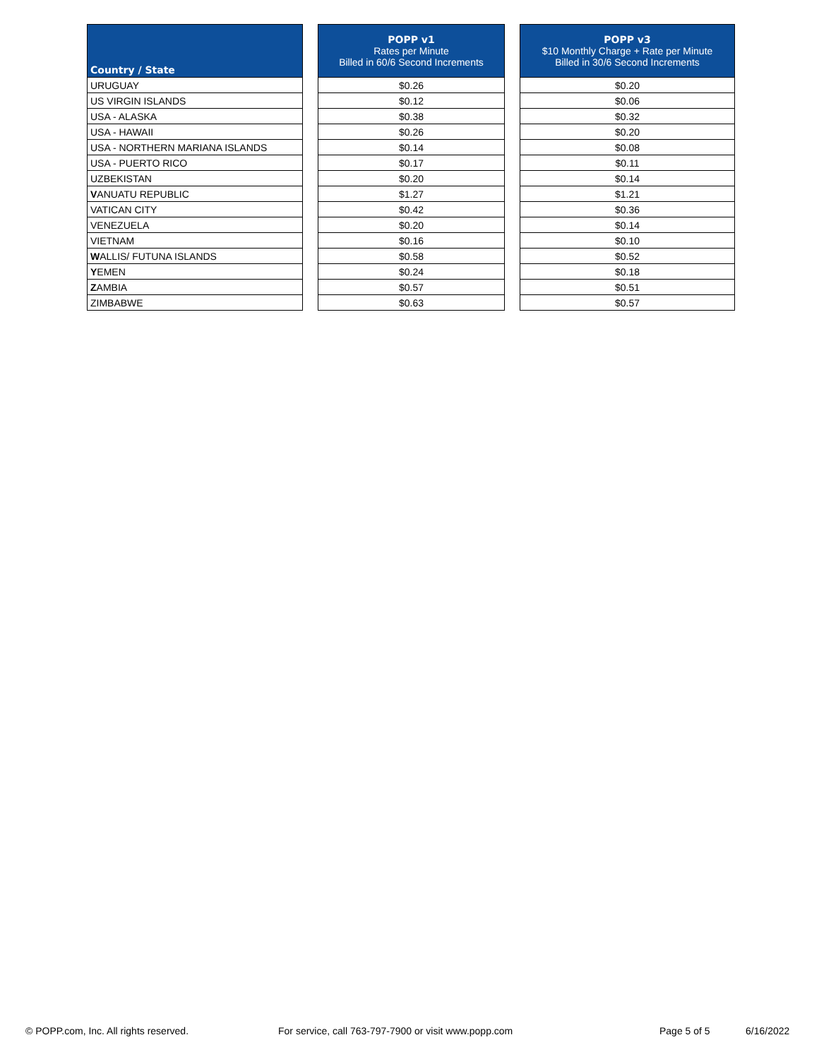| Country / State | | POPP v1 Rates per Minute Billed in 60/6 Second Increments | | POPP v3 $10 Monthly Charge + Rate per Minute Billed in 30/6 Second Increments |
| --- | --- | --- | --- | --- |
| URUGUAY | | $0.26 | | $0.20 |
| US VIRGIN ISLANDS | | $0.12 | | $0.06 |
| USA - ALASKA | | $0.38 | | $0.32 |
| USA - HAWAII | | $0.26 | | $0.20 |
| USA - NORTHERN MARIANA ISLANDS | | $0.14 | | $0.08 |
| USA - PUERTO RICO | | $0.17 | | $0.11 |
| UZBEKISTAN | | $0.20 | | $0.14 |
| V ANUATU REPUBLIC | | $1.27 | | $1.21 |
| VATICAN CITY | | $0.42 | | $0.36 |
| VENEZUELA | | $0.20 | | $0.14 |
| VIETNAM | | $0.16 | | $0.10 |
| W ALLIS/ FUTUNA ISLANDS | | $0.58 | | $0.52 |
| Y EMEN | | $0.24 | | $0.18 |
| Z AMBIA | | $0.57 | | $0.51 |
| ZIMBABWE | | $0.63 | | $0.57 |
© POPP.com, Inc. All rights reserved.
For service, call 763-797-7900 or visit www.popp.com
Page 5 of 5 6/16/2022